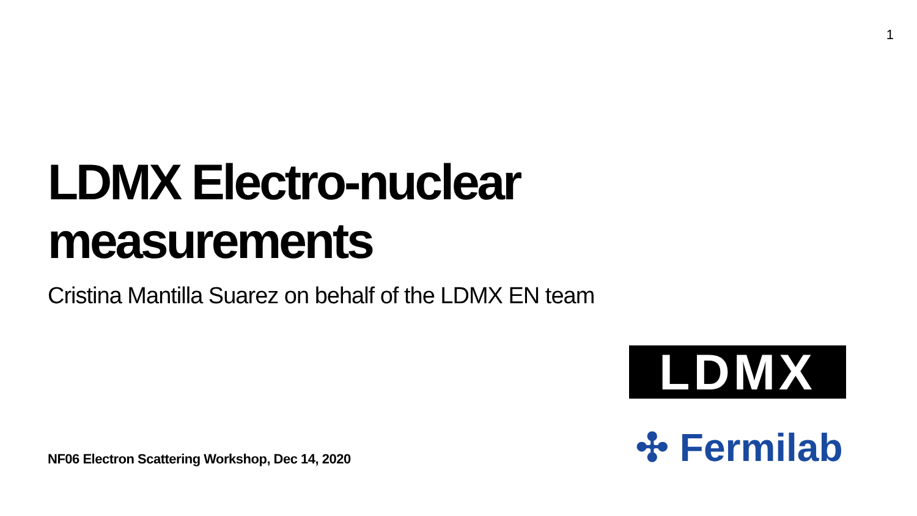1
LDMX Electro-nuclear measurements
Cristina Mantilla Suarez on behalf of the LDMX EN team
LDMX
✣ Fermilab
NF06 Electron Scattering Workshop, Dec 14, 2020